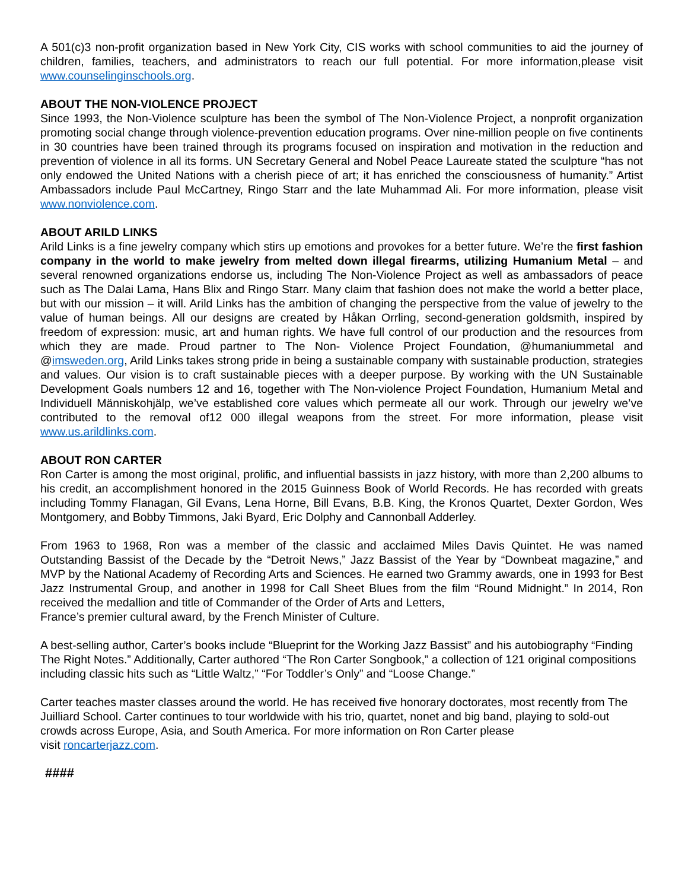A 501(c)3 non-profit organization based in New York City, CIS works with school communities to aid the journey of children, families, teachers, and administrators to reach our full potential. For more information,please visit www.counselinginschools.org.
ABOUT THE NON-VIOLENCE PROJECT
Since 1993, the Non-Violence sculpture has been the symbol of The Non-Violence Project, a nonprofit organization promoting social change through violence-prevention education programs. Over nine-million people on five continents in 30 countries have been trained through its programs focused on inspiration and motivation in the reduction and prevention of violence in all its forms. UN Secretary General and Nobel Peace Laureate stated the sculpture “has not only endowed the United Nations with a cherish piece of art; it has enriched the consciousness of humanity.” Artist Ambassadors include Paul McCartney, Ringo Starr and the late Muhammad Ali. For more information, please visit www.nonviolence.com.
ABOUT ARILD LINKS
Arild Links is a fine jewelry company which stirs up emotions and provokes for a better future. We’re the first fashion company in the world to make jewelry from melted down illegal firearms, utilizing Humanium Metal – and several renowned organizations endorse us, including The Non-Violence Project as well as ambassadors of peace such as The Dalai Lama, Hans Blix and Ringo Starr. Many claim that fashion does not make the world a better place, but with our mission – it will. Arild Links has the ambition of changing the perspective from the value of jewelry to the value of human beings. All our designs are created by Håkan Orrling, second-generation goldsmith, inspired by freedom of expression: music, art and human rights. We have full control of our production and the resources from which they are made. Proud partner to The Non- Violence Project Foundation, @humaniummetal and @imsweden.org, Arild Links takes strong pride in being a sustainable company with sustainable production, strategies and values. Our vision is to craft sustainable pieces with a deeper purpose. By working with the UN Sustainable Development Goals numbers 12 and 16, together with The Non-violence Project Foundation, Humanium Metal and Individuell Människohjälp, we’ve established core values which permeate all our work. Through our jewelry we’ve contributed to the removal of12 000 illegal weapons from the street. For more information, please visit www.us.arildlinks.com.
ABOUT RON CARTER
Ron Carter is among the most original, prolific, and influential bassists in jazz history, with more than 2,200 albums to his credit, an accomplishment honored in the 2015 Guinness Book of World Records. He has recorded with greats including Tommy Flanagan, Gil Evans, Lena Horne, Bill Evans, B.B. King, the Kronos Quartet, Dexter Gordon, Wes Montgomery, and Bobby Timmons, Jaki Byard, Eric Dolphy and Cannonball Adderley.
From 1963 to 1968, Ron was a member of the classic and acclaimed Miles Davis Quintet. He was named Outstanding Bassist of the Decade by the “Detroit News,” Jazz Bassist of the Year by “Downbeat magazine,” and MVP by the National Academy of Recording Arts and Sciences. He earned two Grammy awards, one in 1993 for Best Jazz Instrumental Group, and another in 1998 for Call Sheet Blues from the film “Round Midnight.” In 2014, Ron received the medallion and title of Commander of the Order of Arts and Letters,
France’s premier cultural award, by the French Minister of Culture.
A best-selling author, Carter’s books include “Blueprint for the Working Jazz Bassist” and his autobiography “Finding The Right Notes.” Additionally, Carter authored “The Ron Carter Songbook,” a collection of 121 original compositions including classic hits such as “Little Waltz,” “For Toddler’s Only” and “Loose Change.”
Carter teaches master classes around the world. He has received five honorary doctorates, most recently from The Juilliard School. Carter continues to tour worldwide with his trio, quartet, nonet and big band, playing to sold-out crowds across Europe, Asia, and South America. For more information on Ron Carter please
visit roncarterjazz.com.
####